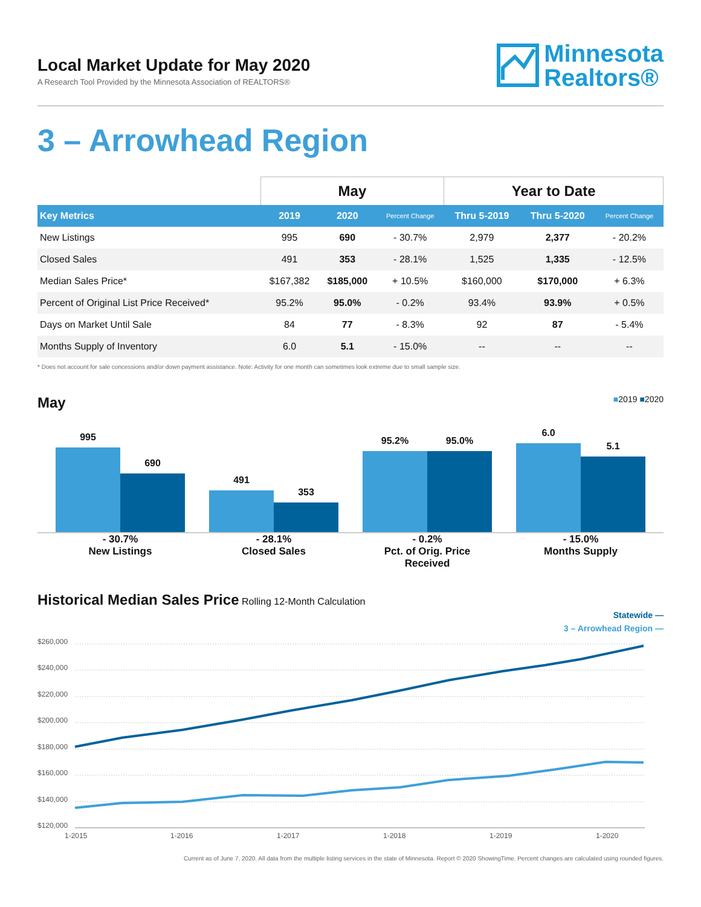Local Market Update for May 2020
A Research Tool Provided by the Minnesota Association of REALTORS®
Minnesota
Realtors®
3 – Arrowhead Region
| | May | | | Year to Date | | |
| --- | --- | --- | --- | --- | --- | --- |
| Key Metrics | 2019 | 2020 | Percent Change | Thru 5-2019 | Thru 5-2020 | Percent Change |
| New Listings | 995 | 690 | - 30.7% | 2,979 | 2,377 | - 20.2% |
| Closed Sales | 491 | 353 | - 28.1% | 1,525 | 1,335 | - 12.5% |
| Median Sales Price* | $167,382 | $185,000 | + 10.5% | $160,000 | $170,000 | + 6.3% |
| Percent of Original List Price Received* | 95.2% | 95.0% | - 0.2% | 93.4% | 93.9% | + 0.5% |
| Days on Market Until Sale | 84 | 77 | - 8.3% | 92 | 87 | - 5.4% |
| Months Supply of Inventory | 6.0 | 5.1 | - 15.0% | -- | -- | -- |
* Does not account for sale concessions and/or down payment assistance. Note: Activity for one month can sometimes look extreme due to small sample size.
May ■2019 ■2020
995
690
491
353
95.2%
95.0%
6.0
5.1
- 30.7%
New Listings
- 28.1%
Closed Sales
- 0.2%
Pct. of Orig. Price Received
- 15.0%
Months Supply
Historical Median Sales Price Rolling 12-Month Calculation
Statewide —
3 – Arrowhead Region —
$260,000
$240,000
$220,000
$200,000
$180,000
$160,000
$140,000
$120,000
1-2015
1-2016
1-2017
1-2018
1-2019
1-2020
Current as of June 7, 2020. All data from the multiple listing services in the state of Minnesota. Report © 2020 ShowingTime. Percent changes are calculated using rounded figures.